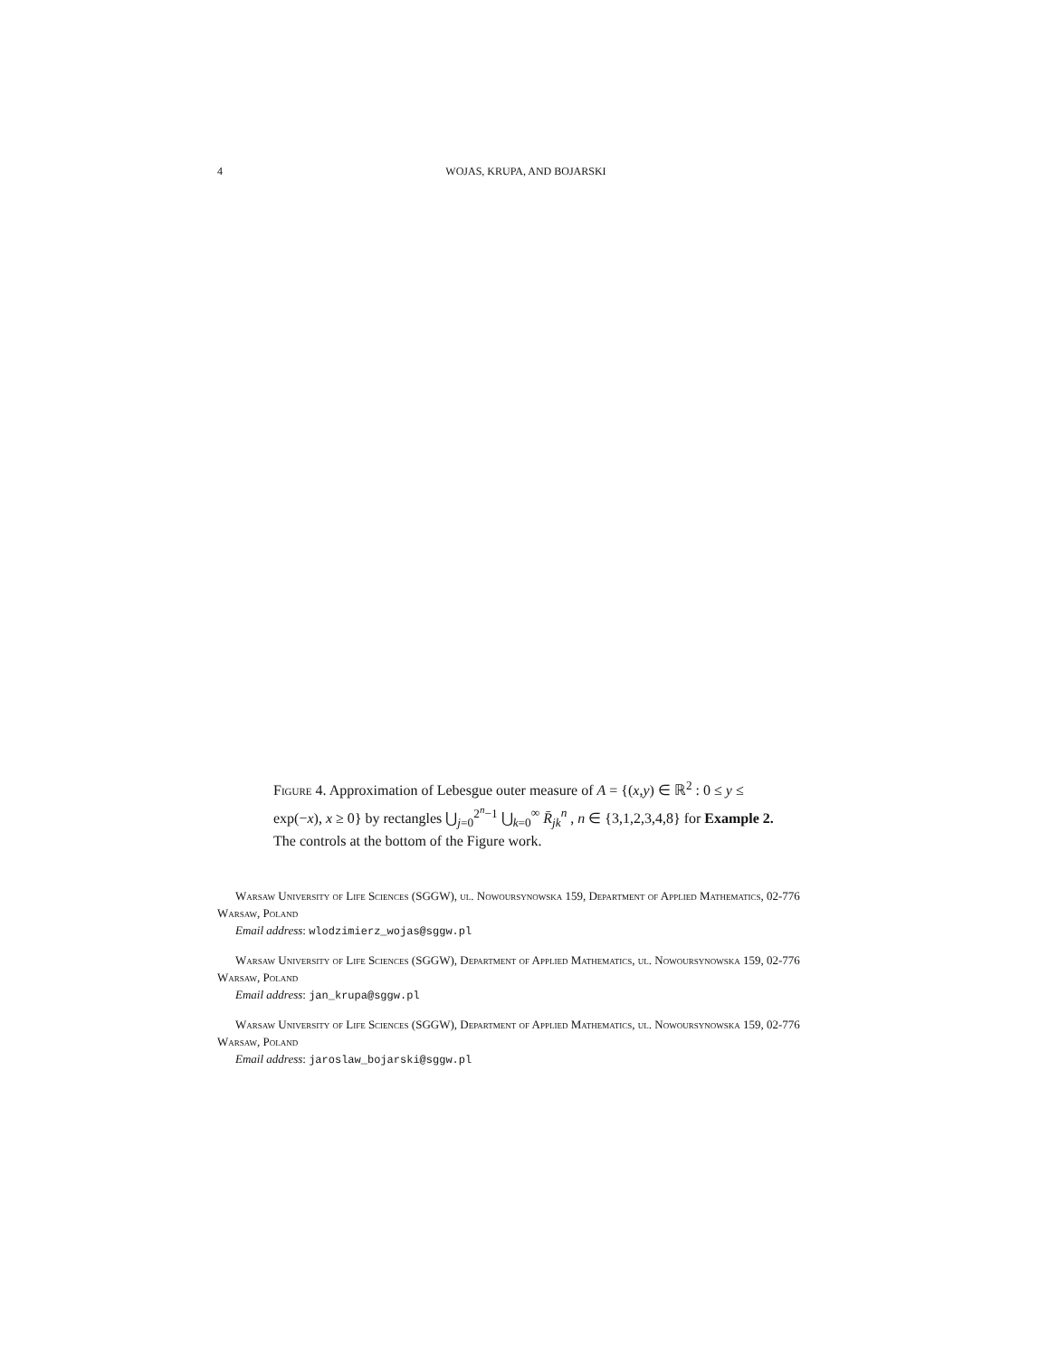4 WOJAS, KRUPA, AND BOJARSKI
Figure 4. Approximation of Lebesgue outer measure of A = {(x,y) ∈ ℝ<sup>2</sup> : 0 ≤ y ≤ exp(−x), x ≥ 0} by rectangles ⋃<sub>j=0</sub><sup>2<sup>n</sup>−1</sup> ⋃<sub>k=0</sub><sup>∞</sup> R̄<sub>jk</sub><sup>n</sup> , n ∈ {3,1,2,3,4,8} for Example 2. The controls at the bottom of the Figure work.
Warsaw University of Life Sciences (SGGW), ul. Nowoursynowska 159, Department of Applied Mathematics, 02-776 Warsaw, Poland
Email address: wlodzimierz_wojas@sggw.pl
Warsaw University of Life Sciences (SGGW), Department of Applied Mathematics, ul. Nowoursynowska 159, 02-776 Warsaw, Poland
Email address: jan_krupa@sggw.pl
Warsaw University of Life Sciences (SGGW), Department of Applied Mathematics, ul. Nowoursynowska 159, 02-776 Warsaw, Poland
Email address: jaroslaw_bojarski@sggw.pl